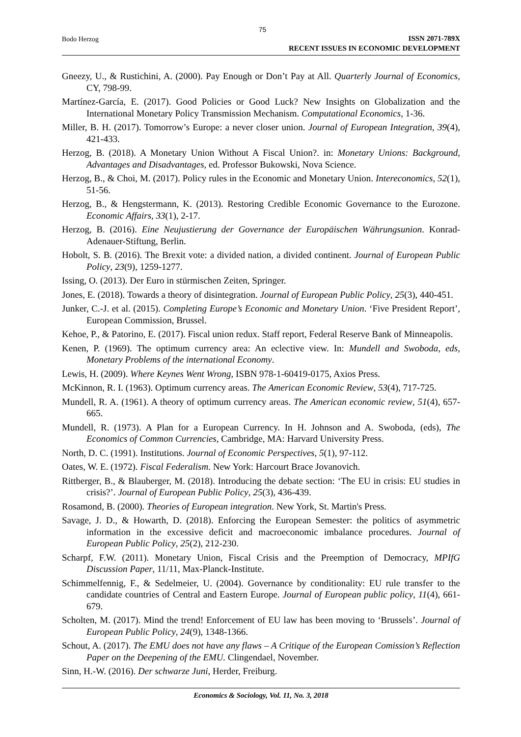75
Bodo Herzog
ISSN 2071-789X
RECENT ISSUES IN ECONOMIC DEVELOPMENT
Gneezy, U., & Rustichini, A. (2000). Pay Enough or Don’t Pay at All. Quarterly Journal of Economics, CY, 798-99.
Martínez-García, E. (2017). Good Policies or Good Luck? New Insights on Globalization and the International Monetary Policy Transmission Mechanism. Computational Economics, 1-36.
Miller, B. H. (2017). Tomorrow’s Europe: a never closer union. Journal of European Integration, 39(4), 421-433.
Herzog, B. (2018). A Monetary Union Without A Fiscal Union?. in: Monetary Unions: Background, Advantages and Disadvantages, ed. Professor Bukowski, Nova Science.
Herzog, B., & Choi, M. (2017). Policy rules in the Economic and Monetary Union. Intereconomics, 52(1), 51-56.
Herzog, B., & Hengstermann, K. (2013). Restoring Credible Economic Governance to the Eurozone. Economic Affairs, 33(1), 2-17.
Herzog, B. (2016). Eine Neujustierung der Governance der Europäischen Währungsunion. Konrad-Adenauer-Stiftung, Berlin.
Hobolt, S. B. (2016). The Brexit vote: a divided nation, a divided continent. Journal of European Public Policy, 23(9), 1259-1277.
Issing, O. (2013). Der Euro in stürmischen Zeiten, Springer.
Jones, E. (2018). Towards a theory of disintegration. Journal of European Public Policy, 25(3), 440-451.
Junker, C.-J. et al. (2015). Completing Europe’s Economic and Monetary Union. ‘Five President Report’, European Commission, Brussel.
Kehoe, P., & Patorino, E. (2017). Fiscal union redux. Staff report, Federal Reserve Bank of Minneapolis.
Kenen, P. (1969). The optimum currency area: An eclective view. In: Mundell and Swoboda, eds, Monetary Problems of the international Economy.
Lewis, H. (2009). Where Keynes Went Wrong, ISBN 978-1-60419-0175, Axios Press.
McKinnon, R. I. (1963). Optimum currency areas. The American Economic Review, 53(4), 717-725.
Mundell, R. A. (1961). A theory of optimum currency areas. The American economic review, 51(4), 657-665.
Mundell, R. (1973). A Plan for a European Currency. In H. Johnson and A. Swoboda, (eds), The Economics of Common Currencies, Cambridge, MA: Harvard University Press.
North, D. C. (1991). Institutions. Journal of Economic Perspectives, 5(1), 97-112.
Oates, W. E. (1972). Fiscal Federalism. New York: Harcourt Brace Jovanovich.
Rittberger, B., & Blauberger, M. (2018). Introducing the debate section: ‘The EU in crisis: EU studies in crisis?’. Journal of European Public Policy, 25(3), 436-439.
Rosamond, B. (2000). Theories of European integration. New York, St. Martin's Press.
Savage, J. D., & Howarth, D. (2018). Enforcing the European Semester: the politics of asymmetric information in the excessive deficit and macroeconomic imbalance procedures. Journal of European Public Policy, 25(2), 212-230.
Scharpf, F.W. (2011). Monetary Union, Fiscal Crisis and the Preemption of Democracy, MPIfG Discussion Paper, 11/11, Max-Planck-Institute.
Schimmelfennig, F., & Sedelmeier, U. (2004). Governance by conditionality: EU rule transfer to the candidate countries of Central and Eastern Europe. Journal of European public policy, 11(4), 661-679.
Scholten, M. (2017). Mind the trend! Enforcement of EU law has been moving to ‘Brussels’. Journal of European Public Policy, 24(9), 1348-1366.
Schout, A. (2017). The EMU does not have any flaws – A Critique of the European Comission’s Reflection Paper on the Deepening of the EMU. Clingendael, November.
Sinn, H.-W. (2016). Der schwarze Juni, Herder, Freiburg.
Economics & Sociology, Vol. 11, No. 3, 2018